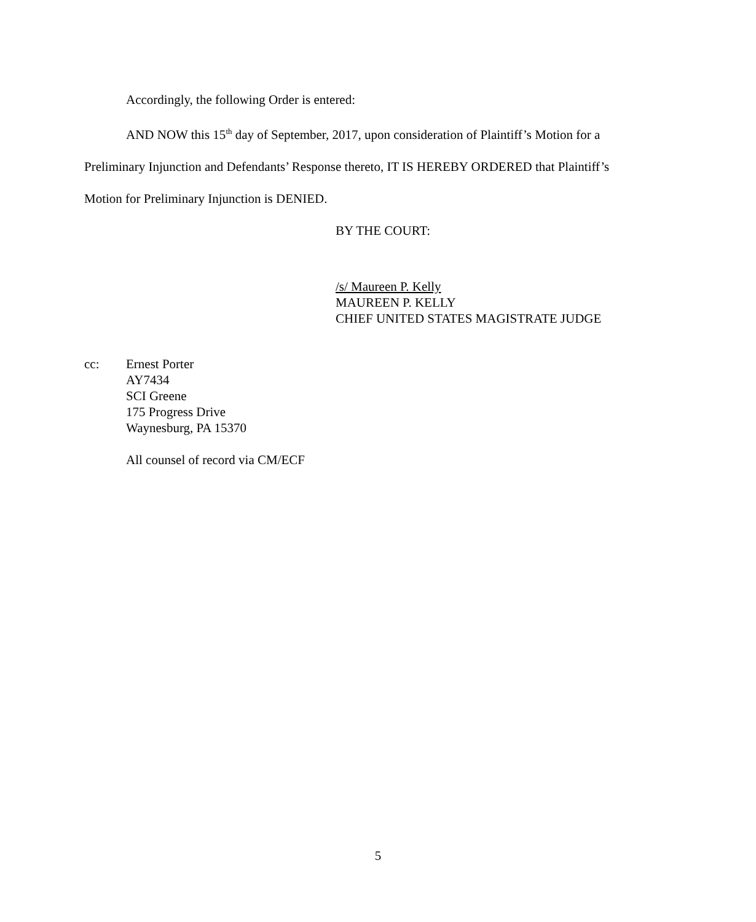Accordingly, the following Order is entered:
AND NOW this 15<sup>th</sup> day of September, 2017, upon consideration of Plaintiff’s Motion for a Preliminary Injunction and Defendants’ Response thereto, IT IS HEREBY ORDERED that Plaintiff’s Motion for Preliminary Injunction is DENIED.
BY THE COURT:
/s/ Maureen P. Kelly
MAUREEN P. KELLY
CHIEF UNITED STATES MAGISTRATE JUDGE
cc: Ernest Porter
AY7434
SCI Greene
175 Progress Drive
Waynesburg, PA 15370
All counsel of record via CM/ECF
5